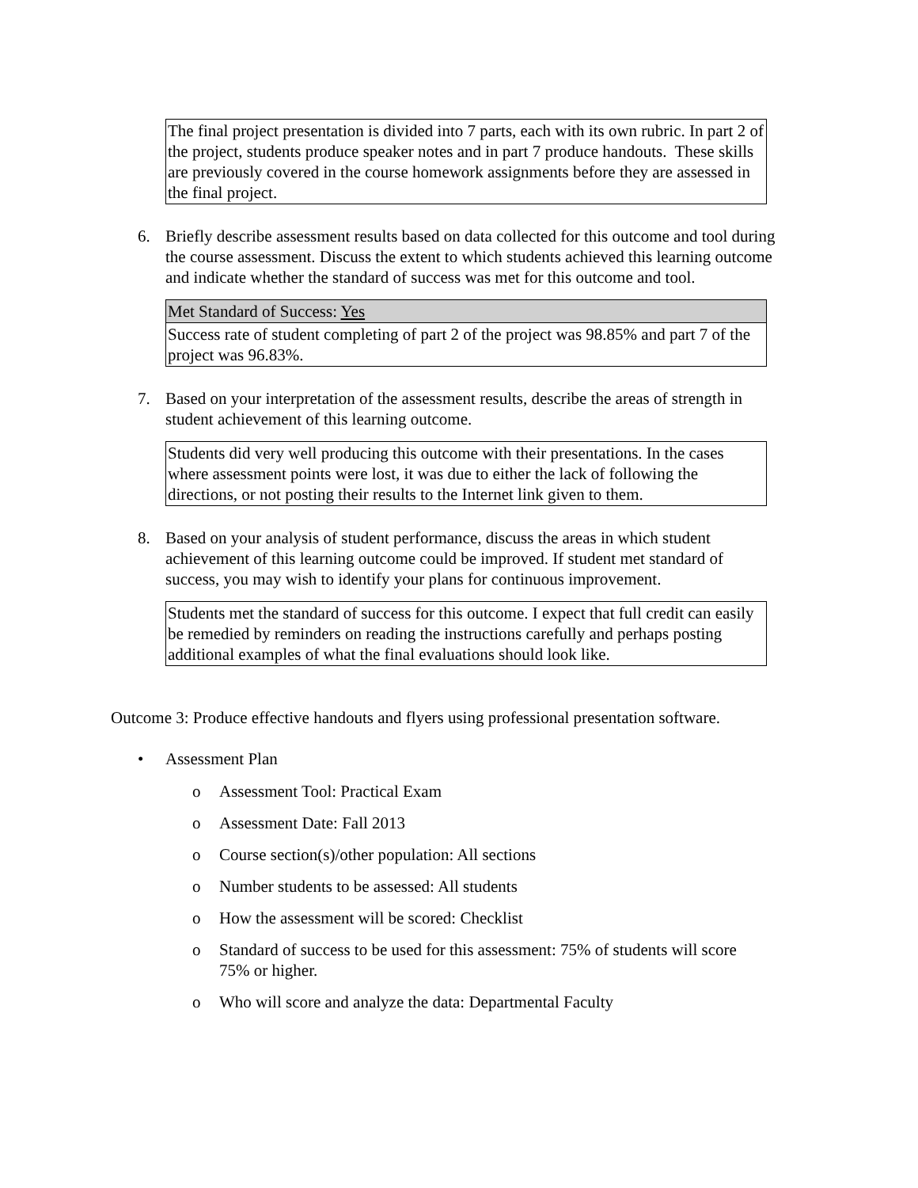The final project presentation is divided into 7 parts, each with its own rubric. In part 2 of the project, students produce speaker notes and in part 7 produce handouts. These skills are previously covered in the course homework assignments before they are assessed in the final project.
6. Briefly describe assessment results based on data collected for this outcome and tool during the course assessment. Discuss the extent to which students achieved this learning outcome and indicate whether the standard of success was met for this outcome and tool.
Met Standard of Success: Yes
Success rate of student completing of part 2 of the project was 98.85% and part 7 of the project was 96.83%.
7. Based on your interpretation of the assessment results, describe the areas of strength in student achievement of this learning outcome.
Students did very well producing this outcome with their presentations. In the cases where assessment points were lost, it was due to either the lack of following the directions, or not posting their results to the Internet link given to them.
8. Based on your analysis of student performance, discuss the areas in which student achievement of this learning outcome could be improved. If student met standard of success, you may wish to identify your plans for continuous improvement.
Students met the standard of success for this outcome. I expect that full credit can easily be remedied by reminders on reading the instructions carefully and perhaps posting additional examples of what the final evaluations should look like.
Outcome 3: Produce effective handouts and flyers using professional presentation software.
• Assessment Plan
o Assessment Tool: Practical Exam
o Assessment Date: Fall 2013
o Course section(s)/other population: All sections
o Number students to be assessed: All students
o How the assessment will be scored: Checklist
o Standard of success to be used for this assessment: 75% of students will score 75% or higher.
o Who will score and analyze the data: Departmental Faculty